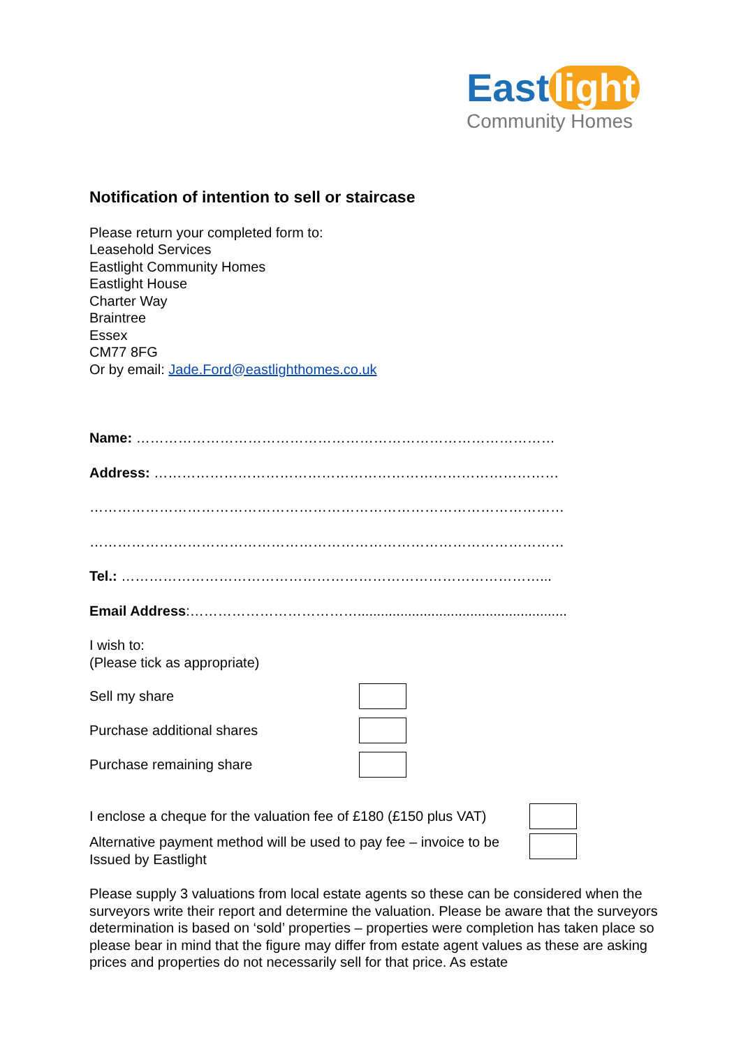East light
Community Homes
Notification of intention to sell or staircase
Please return your completed form to:
Leasehold Services
Eastlight Community Homes
Eastlight House
Charter Way
Braintree
Essex
CM77 8FG
Or by email: Jade.Ford@eastlighthomes.co.uk
Name: ………………………………………………………………………………
Address: ……………………………………………………………………………
…………………………………………………………………………………………
…………………………………………………………………………………………
Tel.: ………………………………………………………………………………...
Email Address:………………………………......................................................
I wish to:
(Please tick as appropriate)
Sell my share
Purchase additional shares
Purchase remaining share
I enclose a cheque for the valuation fee of £180 (£150 plus VAT)
Alternative payment method will be used to pay fee – invoice to be Issued by Eastlight
Please supply 3 valuations from local estate agents so these can be considered when the surveyors write their report and determine the valuation. Please be aware that the surveyors determination is based on ‘sold’ properties – properties were completion has taken place so please bear in mind that the figure may differ from estate agent values as these are asking prices and properties do not necessarily sell for that price. As estate